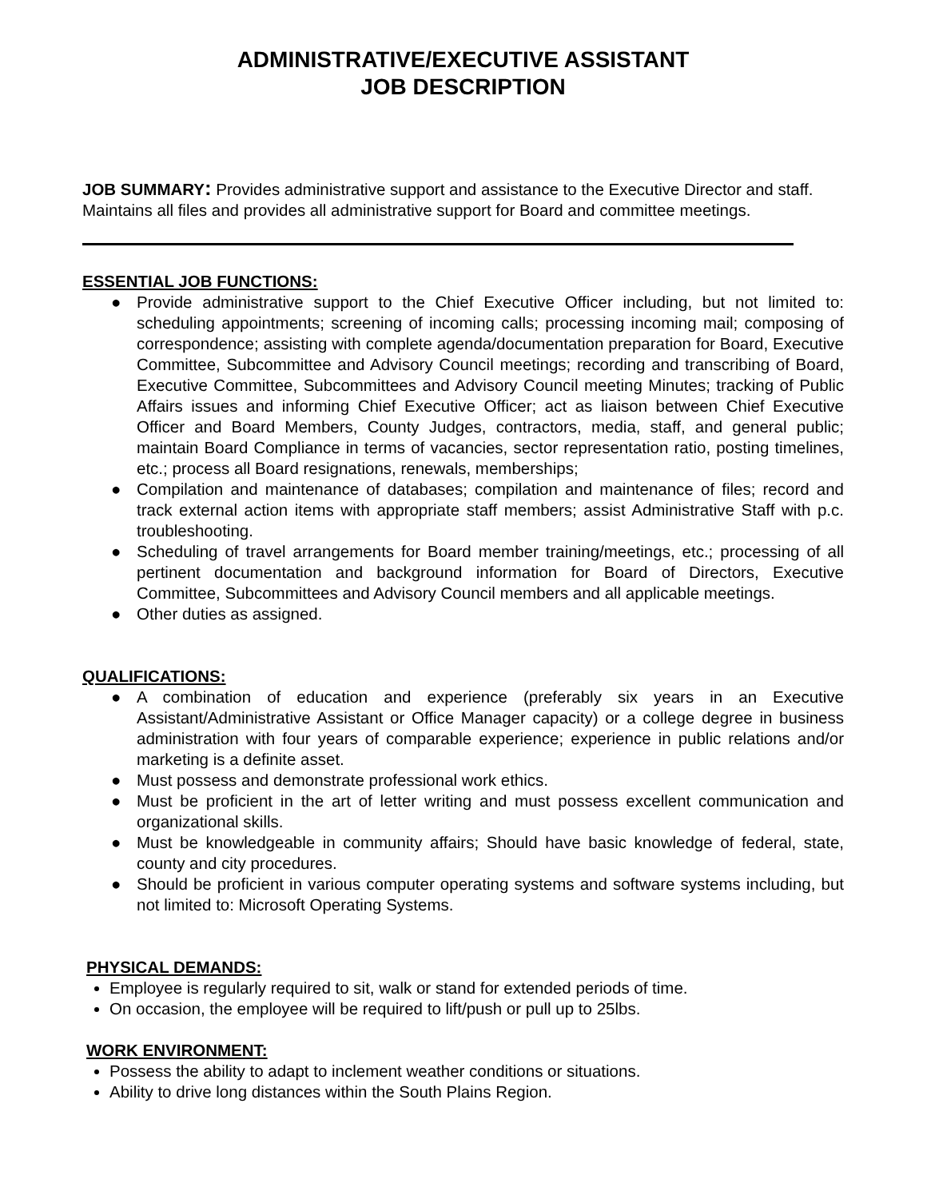ADMINISTRATIVE/EXECUTIVE ASSISTANT
JOB DESCRIPTION
JOB SUMMARY: Provides administrative support and assistance to the Executive Director and staff. Maintains all files and provides all administrative support for Board and committee meetings.
ESSENTIAL JOB FUNCTIONS:
● Provide administrative support to the Chief Executive Officer including, but not limited to: scheduling appointments; screening of incoming calls; processing incoming mail; composing of correspondence; assisting with complete agenda/documentation preparation for Board, Executive Committee, Subcommittee and Advisory Council meetings; recording and transcribing of Board, Executive Committee, Subcommittees and Advisory Council meeting Minutes; tracking of Public Affairs issues and informing Chief Executive Officer; act as liaison between Chief Executive Officer and Board Members, County Judges, contractors, media, staff, and general public; maintain Board Compliance in terms of vacancies, sector representation ratio, posting timelines, etc.; process all Board resignations, renewals, memberships;
● Compilation and maintenance of databases; compilation and maintenance of files; record and track external action items with appropriate staff members; assist Administrative Staff with p.c. troubleshooting.
● Scheduling of travel arrangements for Board member training/meetings, etc.; processing of all pertinent documentation and background information for Board of Directors, Executive Committee, Subcommittees and Advisory Council members and all applicable meetings.
● Other duties as assigned.
QUALIFICATIONS:
● A combination of education and experience (preferably six years in an Executive Assistant/Administrative Assistant or Office Manager capacity) or a college degree in business administration with four years of comparable experience; experience in public relations and/or marketing is a definite asset.
● Must possess and demonstrate professional work ethics.
● Must be proficient in the art of letter writing and must possess excellent communication and organizational skills.
● Must be knowledgeable in community affairs; Should have basic knowledge of federal, state, county and city procedures.
● Should be proficient in various computer operating systems and software systems including, but not limited to: Microsoft Operating Systems.
PHYSICAL DEMANDS:
Employee is regularly required to sit, walk or stand for extended periods of time.
On occasion, the employee will be required to lift/push or pull up to 25lbs.
WORK ENVIRONMENT:
Possess the ability to adapt to inclement weather conditions or situations.
Ability to drive long distances within the South Plains Region.